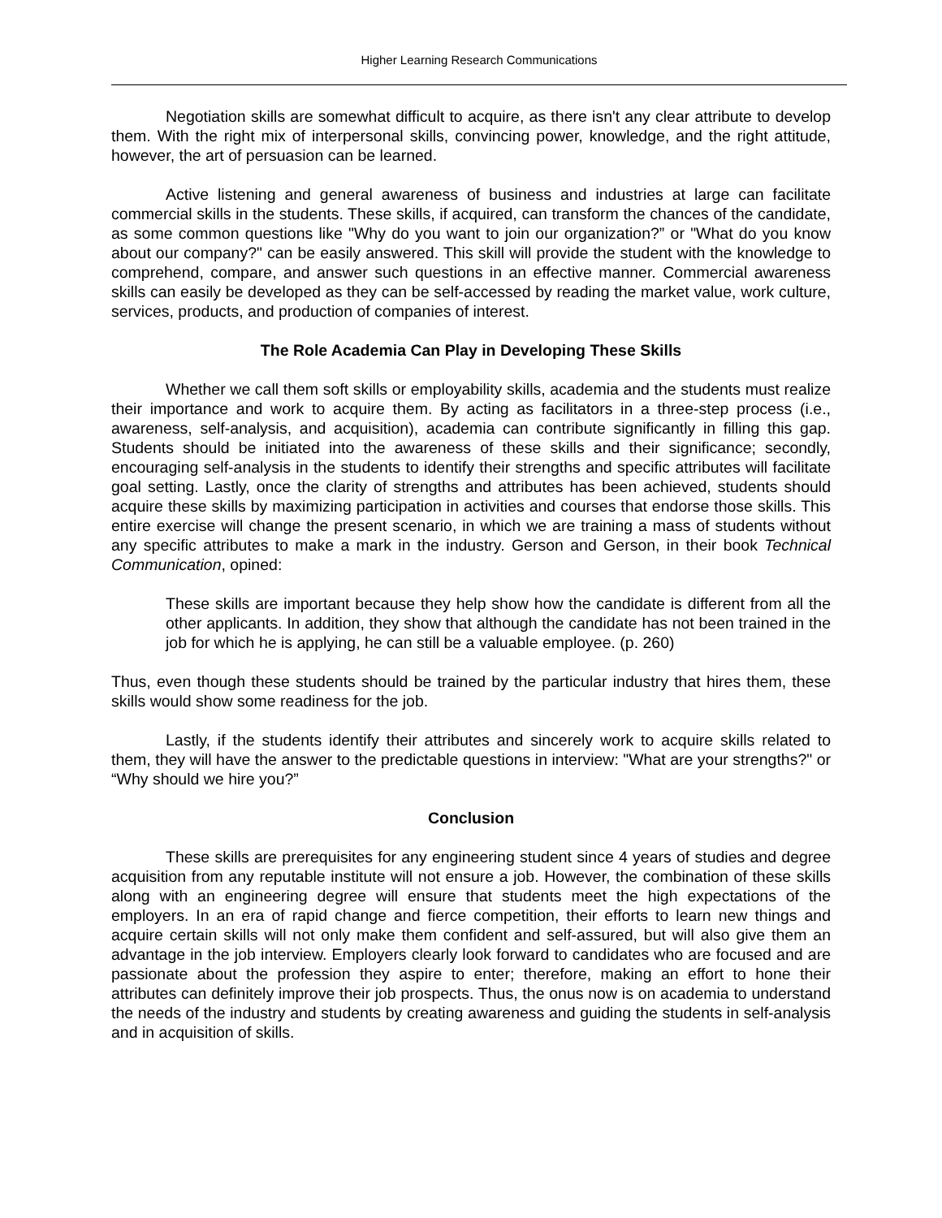Higher Learning Research Communications
Negotiation skills are somewhat difficult to acquire, as there isn't any clear attribute to develop them. With the right mix of interpersonal skills, convincing power, knowledge, and the right attitude, however, the art of persuasion can be learned.
Active listening and general awareness of business and industries at large can facilitate commercial skills in the students. These skills, if acquired, can transform the chances of the candidate, as some common questions like "Why do you want to join our organization?” or "What do you know about our company?" can be easily answered. This skill will provide the student with the knowledge to comprehend, compare, and answer such questions in an effective manner. Commercial awareness skills can easily be developed as they can be self-accessed by reading the market value, work culture, services, products, and production of companies of interest.
The Role Academia Can Play in Developing These Skills
Whether we call them soft skills or employability skills, academia and the students must realize their importance and work to acquire them. By acting as facilitators in a three-step process (i.e., awareness, self-analysis, and acquisition), academia can contribute significantly in filling this gap. Students should be initiated into the awareness of these skills and their significance; secondly, encouraging self-analysis in the students to identify their strengths and specific attributes will facilitate goal setting. Lastly, once the clarity of strengths and attributes has been achieved, students should acquire these skills by maximizing participation in activities and courses that endorse those skills. This entire exercise will change the present scenario, in which we are training a mass of students without any specific attributes to make a mark in the industry. Gerson and Gerson, in their book Technical Communication, opined:
These skills are important because they help show how the candidate is different from all the other applicants. In addition, they show that although the candidate has not been trained in the job for which he is applying, he can still be a valuable employee. (p. 260)
Thus, even though these students should be trained by the particular industry that hires them, these skills would show some readiness for the job.
Lastly, if the students identify their attributes and sincerely work to acquire skills related to them, they will have the answer to the predictable questions in interview: "What are your strengths?" or “Why should we hire you?”
Conclusion
These skills are prerequisites for any engineering student since 4 years of studies and degree acquisition from any reputable institute will not ensure a job. However, the combination of these skills along with an engineering degree will ensure that students meet the high expectations of the employers. In an era of rapid change and fierce competition, their efforts to learn new things and acquire certain skills will not only make them confident and self-assured, but will also give them an advantage in the job interview. Employers clearly look forward to candidates who are focused and are passionate about the profession they aspire to enter; therefore, making an effort to hone their attributes can definitely improve their job prospects. Thus, the onus now is on academia to understand the needs of the industry and students by creating awareness and guiding the students in self-analysis and in acquisition of skills.